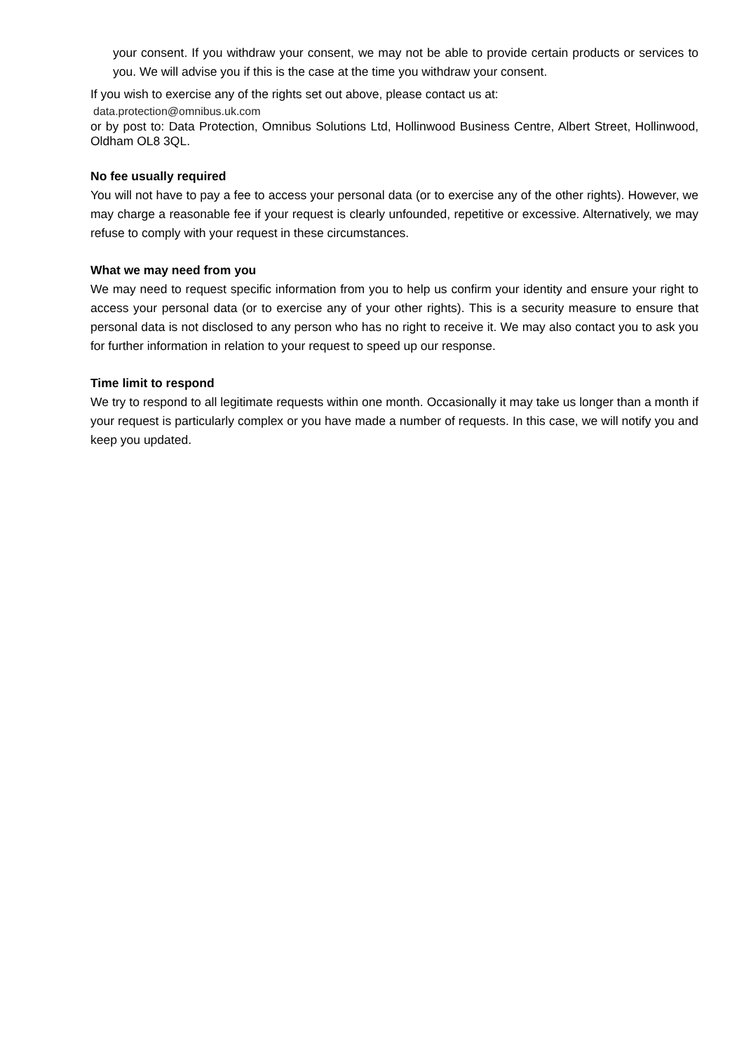your consent. If you withdraw your consent, we may not be able to provide certain products or services to you. We will advise you if this is the case at the time you withdraw your consent.
If you wish to exercise any of the rights set out above, please contact us at:
data.protection@omnibus.uk.com
or by post to: Data Protection, Omnibus Solutions Ltd, Hollinwood Business Centre, Albert Street, Hollinwood, Oldham OL8 3QL.
No fee usually required
You will not have to pay a fee to access your personal data (or to exercise any of the other rights). However, we may charge a reasonable fee if your request is clearly unfounded, repetitive or excessive. Alternatively, we may refuse to comply with your request in these circumstances.
What we may need from you
We may need to request specific information from you to help us confirm your identity and ensure your right to access your personal data (or to exercise any of your other rights). This is a security measure to ensure that personal data is not disclosed to any person who has no right to receive it. We may also contact you to ask you for further information in relation to your request to speed up our response.
Time limit to respond
We try to respond to all legitimate requests within one month. Occasionally it may take us longer than a month if your request is particularly complex or you have made a number of requests. In this case, we will notify you and keep you updated.